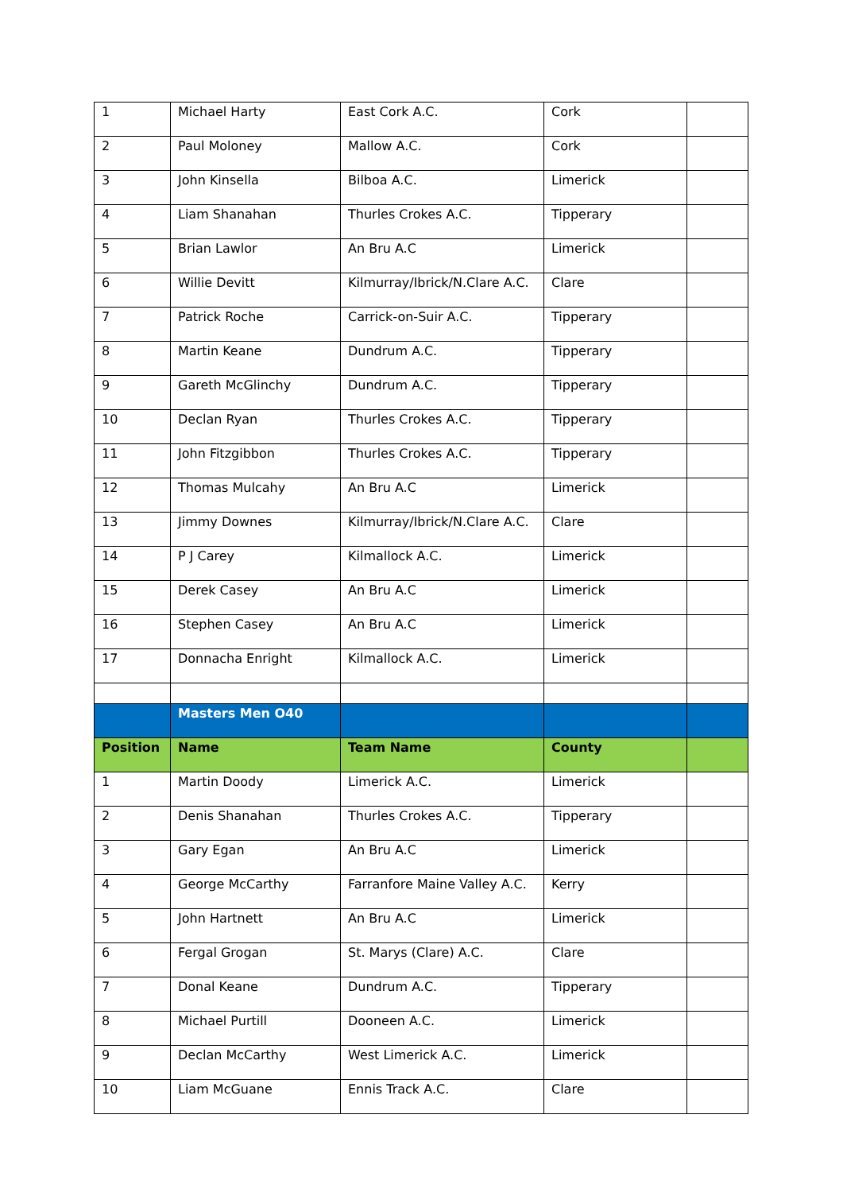| 1 | Michael Harty | East Cork A.C. | Cork | |
| 2 | Paul Moloney | Mallow A.C. | Cork | |
| 3 | John Kinsella | Bilboa A.C. | Limerick | |
| 4 | Liam Shanahan | Thurles Crokes A.C. | Tipperary | |
| 5 | Brian Lawlor | An Bru A.C | Limerick | |
| 6 | Willie Devitt | Kilmurray/Ibrick/N.Clare A.C. | Clare | |
| 7 | Patrick Roche | Carrick-on-Suir A.C. | Tipperary | |
| 8 | Martin Keane | Dundrum A.C. | Tipperary | |
| 9 | Gareth McGlinchy | Dundrum A.C. | Tipperary | |
| 10 | Declan Ryan | Thurles Crokes A.C. | Tipperary | |
| 11 | John Fitzgibbon | Thurles Crokes A.C. | Tipperary | |
| 12 | Thomas Mulcahy | An Bru A.C | Limerick | |
| 13 | Jimmy Downes | Kilmurray/Ibrick/N.Clare A.C. | Clare | |
| 14 | P J Carey | Kilmallock A.C. | Limerick | |
| 15 | Derek Casey | An Bru A.C | Limerick | |
| 16 | Stephen Casey | An Bru A.C | Limerick | |
| 17 | Donnacha Enright | Kilmallock A.C. | Limerick | |
| | Masters Men O40 | | | |
| Position | Name | Team Name | County | |
| 1 | Martin Doody | Limerick A.C. | Limerick | |
| 2 | Denis Shanahan | Thurles Crokes A.C. | Tipperary | |
| 3 | Gary Egan | An Bru A.C | Limerick | |
| 4 | George McCarthy | Farranfore Maine Valley A.C. | Kerry | |
| 5 | John Hartnett | An Bru A.C | Limerick | |
| 6 | Fergal Grogan | St. Marys (Clare) A.C. | Clare | |
| 7 | Donal Keane | Dundrum A.C. | Tipperary | |
| 8 | Michael Purtill | Dooneen A.C. | Limerick | |
| 9 | Declan McCarthy | West Limerick A.C. | Limerick | |
| 10 | Liam McGuane | Ennis Track A.C. | Clare | |